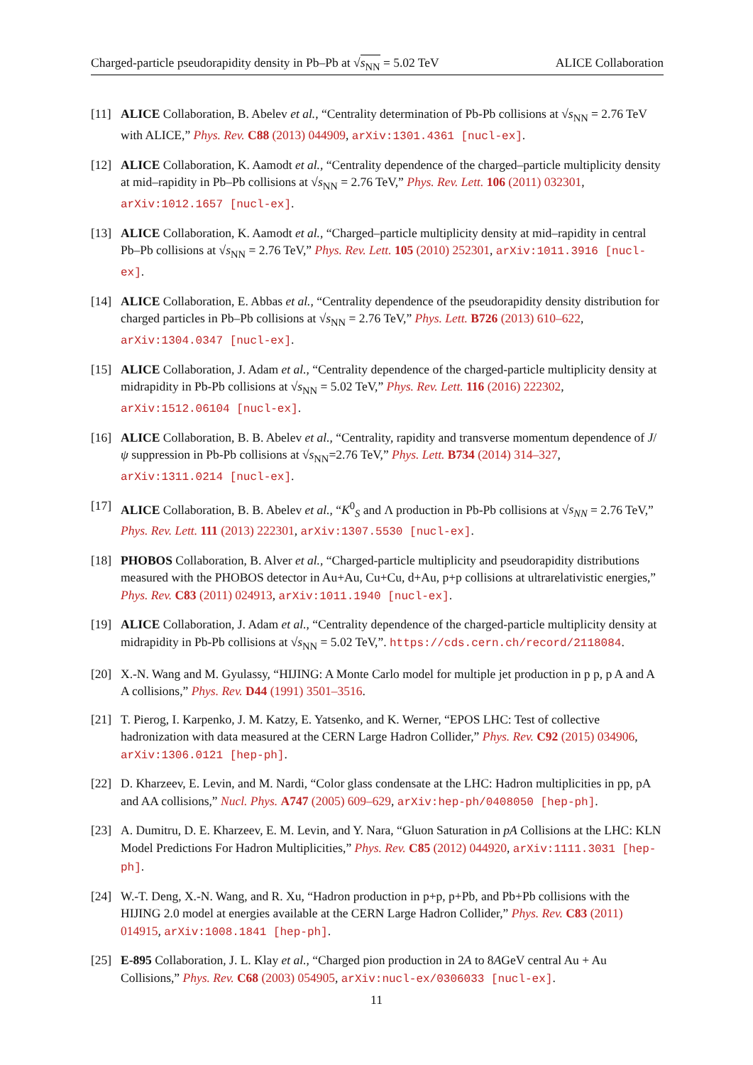Charged-particle pseudorapidity density in Pb–Pb at √s<sub>NN</sub> = 5.02 TeV ALICE Collaboration
[11] ALICE Collaboration, B. Abelev et al., “Centrality determination of Pb-Pb collisions at √s<sub>NN</sub> = 2.76 TeV with ALICE,” Phys. Rev. C88 (2013) 044909, arXiv:1301.4361 [nucl-ex].
[12] ALICE Collaboration, K. Aamodt et al., “Centrality dependence of the charged–particle multiplicity density at mid–rapidity in Pb–Pb collisions at √s<sub>NN</sub> = 2.76 TeV,” Phys. Rev. Lett. 106 (2011) 032301, arXiv:1012.1657 [nucl-ex].
[13] ALICE Collaboration, K. Aamodt et al., “Charged–particle multiplicity density at mid–rapidity in central Pb–Pb collisions at √s<sub>NN</sub> = 2.76 TeV,” Phys. Rev. Lett. 105 (2010) 252301, arXiv:1011.3916 [nucl-ex].
[14] ALICE Collaboration, E. Abbas et al., “Centrality dependence of the pseudorapidity density distribution for charged particles in Pb–Pb collisions at √s<sub>NN</sub> = 2.76 TeV,” Phys. Lett. B726 (2013) 610–622, arXiv:1304.0347 [nucl-ex].
[15] ALICE Collaboration, J. Adam et al., “Centrality dependence of the charged-particle multiplicity density at midrapidity in Pb-Pb collisions at √s<sub>NN</sub> = 5.02 TeV,” Phys. Rev. Lett. 116 (2016) 222302, arXiv:1512.06104 [nucl-ex].
[16] ALICE Collaboration, B. B. Abelev et al., “Centrality, rapidity and transverse momentum dependence of J/ψ suppression in Pb-Pb collisions at √s<sub>NN</sub>=2.76 TeV,” Phys. Lett. B734 (2014) 314–327, arXiv:1311.0214 [nucl-ex].
[17] ALICE Collaboration, B. B. Abelev et al., “K<sup>0</sup><sub>S</sub> and Λ production in Pb-Pb collisions at √s<sub>NN</sub> = 2.76 TeV,” Phys. Rev. Lett. 111 (2013) 222301, arXiv:1307.5530 [nucl-ex].
[18] PHOBOS Collaboration, B. Alver et al., “Charged-particle multiplicity and pseudorapidity distributions measured with the PHOBOS detector in Au+Au, Cu+Cu, d+Au, p+p collisions at ultrarelativistic energies,” Phys. Rev. C83 (2011) 024913, arXiv:1011.1940 [nucl-ex].
[19] ALICE Collaboration, J. Adam et al., “Centrality dependence of the charged-particle multiplicity density at midrapidity in Pb-Pb collisions at √s<sub>NN</sub> = 5.02 TeV,”. https://cds.cern.ch/record/2118084.
[20] X.-N. Wang and M. Gyulassy, “HIJING: A Monte Carlo model for multiple jet production in p p, p A and A A collisions,” Phys. Rev. D44 (1991) 3501–3516.
[21] T. Pierog, I. Karpenko, J. M. Katzy, E. Yatsenko, and K. Werner, “EPOS LHC: Test of collective hadronization with data measured at the CERN Large Hadron Collider,” Phys. Rev. C92 (2015) 034906, arXiv:1306.0121 [hep-ph].
[22] D. Kharzeev, E. Levin, and M. Nardi, “Color glass condensate at the LHC: Hadron multiplicities in pp, pA and AA collisions,” Nucl. Phys. A747 (2005) 609–629, arXiv:hep-ph/0408050 [hep-ph].
[23] A. Dumitru, D. E. Kharzeev, E. M. Levin, and Y. Nara, “Gluon Saturation in pA Collisions at the LHC: KLN Model Predictions For Hadron Multiplicities,” Phys. Rev. C85 (2012) 044920, arXiv:1111.3031 [hep-ph].
[24] W.-T. Deng, X.-N. Wang, and R. Xu, “Hadron production in p+p, p+Pb, and Pb+Pb collisions with the HIJING 2.0 model at energies available at the CERN Large Hadron Collider,” Phys. Rev. C83 (2011) 014915, arXiv:1008.1841 [hep-ph].
[25] E-895 Collaboration, J. L. Klay et al., “Charged pion production in 2A to 8AGeV central Au + Au Collisions,” Phys. Rev. C68 (2003) 054905, arXiv:nucl-ex/0306033 [nucl-ex].
11